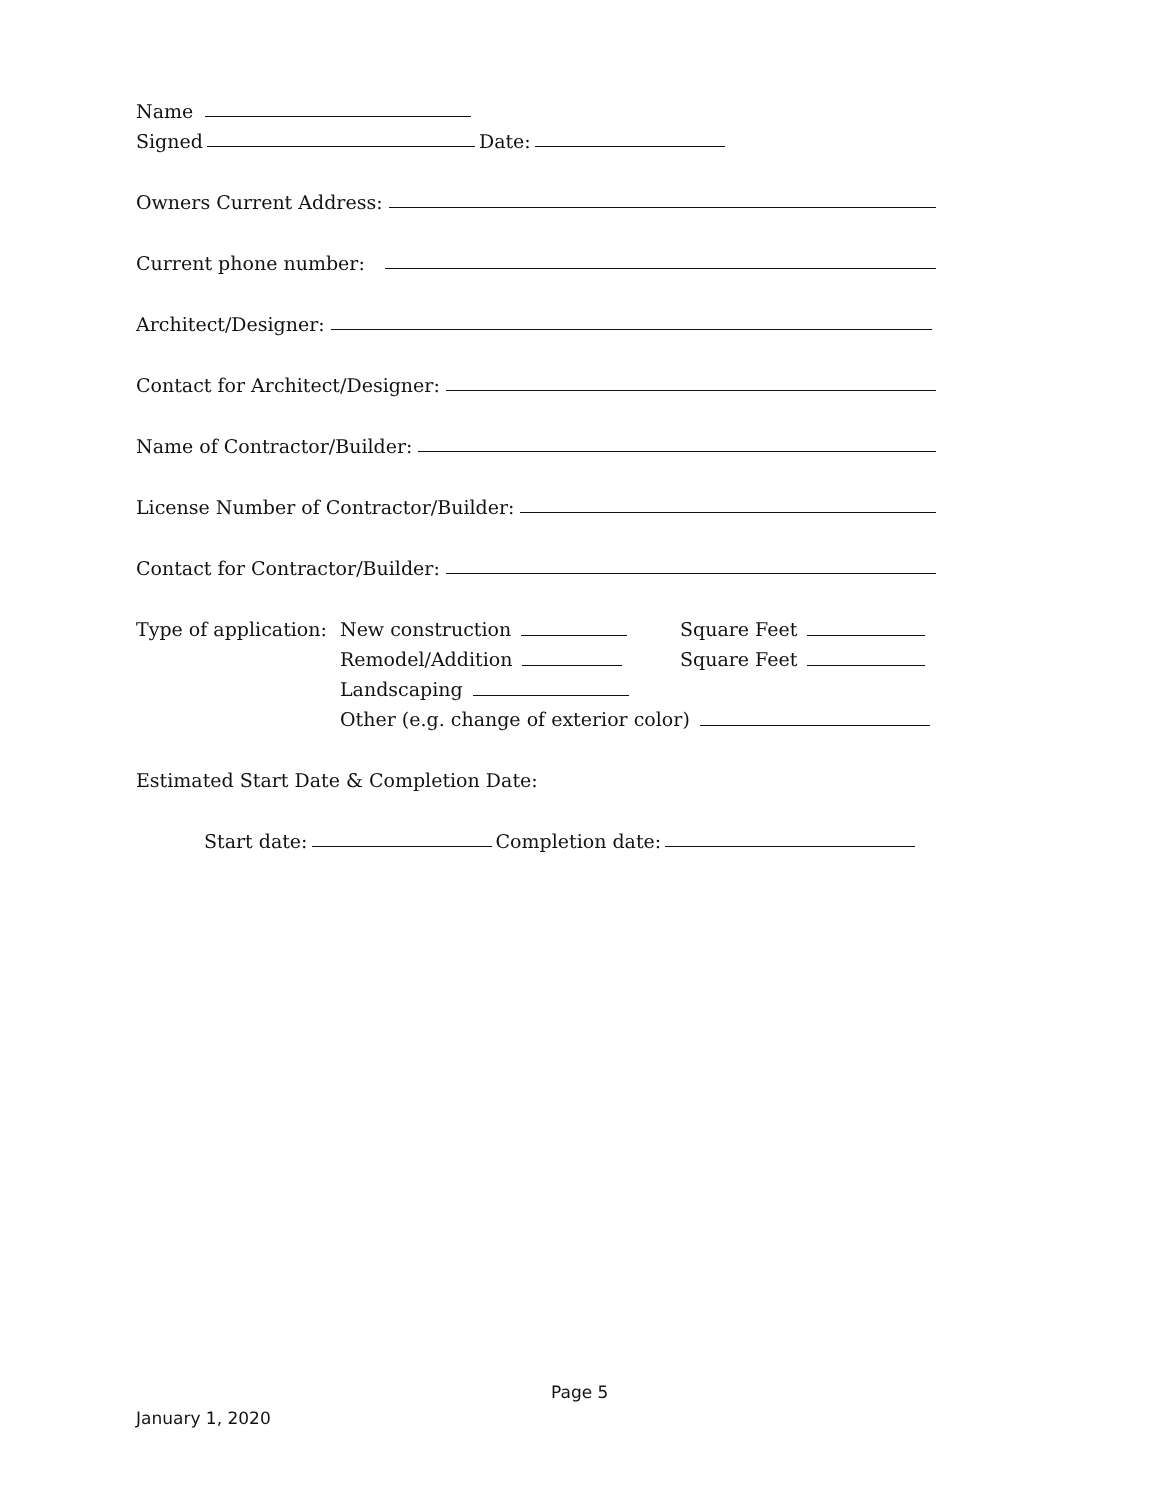Name
Signed Date:
Owners Current Address:
Current phone number:
Architect/Designer:
Contact for Architect/Designer:
Name of Contractor/Builder:
License Number of Contractor/Builder:
Contact for Contractor/Builder:
Type of application:
New construction Square Feet
Remodel/Addition Square Feet
Landscaping
Other (e.g. change of exterior color)
Estimated Start Date & Completion Date:
Start date: Completion date:
Page 5
January 1, 2020